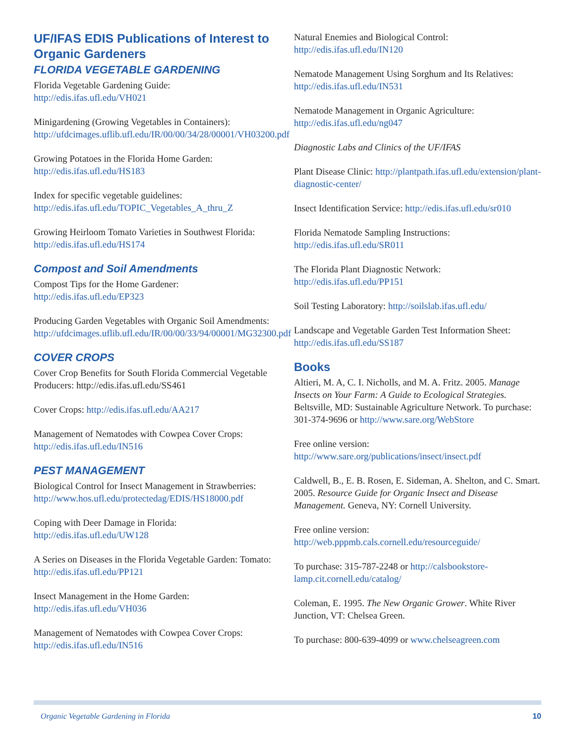UF/IFAS EDIS Publications of Interest to Organic Gardeners
FLORIDA VEGETABLE GARDENING
Florida Vegetable Gardening Guide: http://edis.ifas.ufl.edu/VH021
Minigardening (Growing Vegetables in Containers): http://ufdcimages.uflib.ufl.edu/IR/00/00/34/28/00001/VH03200.pdf
Growing Potatoes in the Florida Home Garden: http://edis.ifas.ufl.edu/HS183
Index for specific vegetable guidelines: http://edis.ifas.ufl.edu/TOPIC_Vegetables_A_thru_Z
Growing Heirloom Tomato Varieties in Southwest Florida: http://edis.ifas.ufl.edu/HS174
Compost and Soil Amendments
Compost Tips for the Home Gardener: http://edis.ifas.ufl.edu/EP323
Producing Garden Vegetables with Organic Soil Amendments: http://ufdcimages.uflib.ufl.edu/IR/00/00/33/94/00001/MG32300.pdf
COVER CROPS
Cover Crop Benefits for South Florida Commercial Vegetable Producers: http://edis.ifas.ufl.edu/SS461
Cover Crops: http://edis.ifas.ufl.edu/AA217
Management of Nematodes with Cowpea Cover Crops: http://edis.ifas.ufl.edu/IN516
PEST MANAGEMENT
Biological Control for Insect Management in Strawberries: http://www.hos.ufl.edu/protectedag/EDIS/HS18000.pdf
Coping with Deer Damage in Florida: http://edis.ifas.ufl.edu/UW128
A Series on Diseases in the Florida Vegetable Garden: Tomato: http://edis.ifas.ufl.edu/PP121
Insect Management in the Home Garden: http://edis.ifas.ufl.edu/VH036
Management of Nematodes with Cowpea Cover Crops: http://edis.ifas.ufl.edu/IN516
Natural Enemies and Biological Control: http://edis.ifas.ufl.edu/IN120
Nematode Management Using Sorghum and Its Relatives: http://edis.ifas.ufl.edu/IN531
Nematode Management in Organic Agriculture: http://edis.ifas.ufl.edu/ng047
Diagnostic Labs and Clinics of the UF/IFAS
Plant Disease Clinic: http://plantpath.ifas.ufl.edu/extension/plant-diagnostic-center/
Insect Identification Service: http://edis.ifas.ufl.edu/sr010
Florida Nematode Sampling Instructions: http://edis.ifas.ufl.edu/SR011
The Florida Plant Diagnostic Network: http://edis.ifas.ufl.edu/PP151
Soil Testing Laboratory: http://soilslab.ifas.ufl.edu/
Landscape and Vegetable Garden Test Information Sheet: http://edis.ifas.ufl.edu/SS187
Books
Altieri, M. A, C. I. Nicholls, and M. A. Fritz. 2005. Manage Insects on Your Farm: A Guide to Ecological Strategies. Beltsville, MD: Sustainable Agriculture Network. To purchase: 301-374-9696 or http://www.sare.org/WebStore
Free online version: http://www.sare.org/publications/insect/insect.pdf
Caldwell, B., E. B. Rosen, E. Sideman, A. Shelton, and C. Smart. 2005. Resource Guide for Organic Insect and Disease Management. Geneva, NY: Cornell University.
Free online version: http://web.pppmb.cals.cornell.edu/resourceguide/
To purchase: 315-787-2248 or http://calsbookstore-lamp.cit.cornell.edu/catalog/
Coleman, E. 1995. The New Organic Grower. White River Junction, VT: Chelsea Green.
To purchase: 800-639-4099 or www.chelseagreen.com
Organic Vegetable Gardening in Florida 10